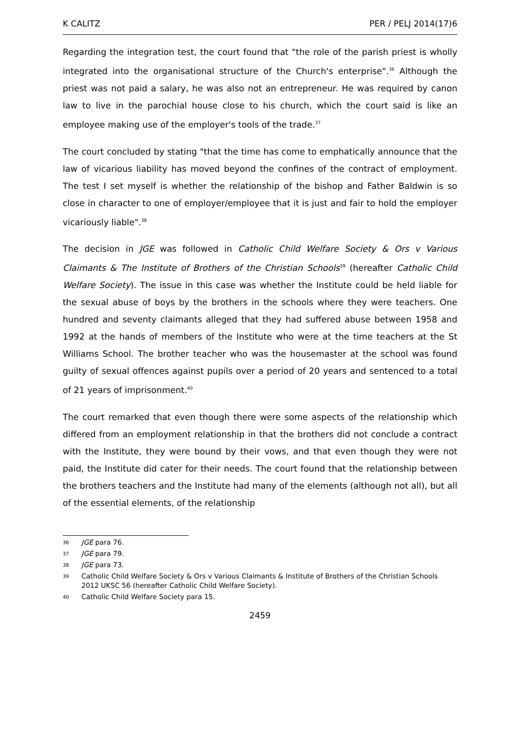K CALITZ PER / PELJ 2014(17)6
Regarding the integration test, the court found that "the role of the parish priest is wholly integrated into the organisational structure of the Church's enterprise".<sup>36</sup> Although the priest was not paid a salary, he was also not an entrepreneur. He was required by canon law to live in the parochial house close to his church, which the court said is like an employee making use of the employer's tools of the trade.<sup>37</sup>
The court concluded by stating "that the time has come to emphatically announce that the law of vicarious liability has moved beyond the confines of the contract of employment. The test I set myself is whether the relationship of the bishop and Father Baldwin is so close in character to one of employer/employee that it is just and fair to hold the employer vicariously liable".<sup>38</sup>
The decision in JGE was followed in Catholic Child Welfare Society & Ors v Various Claimants & The Institute of Brothers of the Christian Schools<sup>39</sup> (hereafter Catholic Child Welfare Society). The issue in this case was whether the Institute could be held liable for the sexual abuse of boys by the brothers in the schools where they were teachers. One hundred and seventy claimants alleged that they had suffered abuse between 1958 and 1992 at the hands of members of the Institute who were at the time teachers at the St Williams School. The brother teacher who was the housemaster at the school was found guilty of sexual offences against pupils over a period of 20 years and sentenced to a total of 21 years of imprisonment.<sup>40</sup>
The court remarked that even though there were some aspects of the relationship which differed from an employment relationship in that the brothers did not conclude a contract with the Institute, they were bound by their vows, and that even though they were not paid, the Institute did cater for their needs. The court found that the relationship between the brothers teachers and the Institute had many of the elements (although not all), but all of the essential elements, of the relationship
36 JGE para 76.
37 JGE para 79.
38 JGE para 73.
39 Catholic Child Welfare Society & Ors v Various Claimants & Institute of Brothers of the Christian Schools 2012 UKSC 56 (hereafter Catholic Child Welfare Society).
40 Catholic Child Welfare Society para 15.
2459